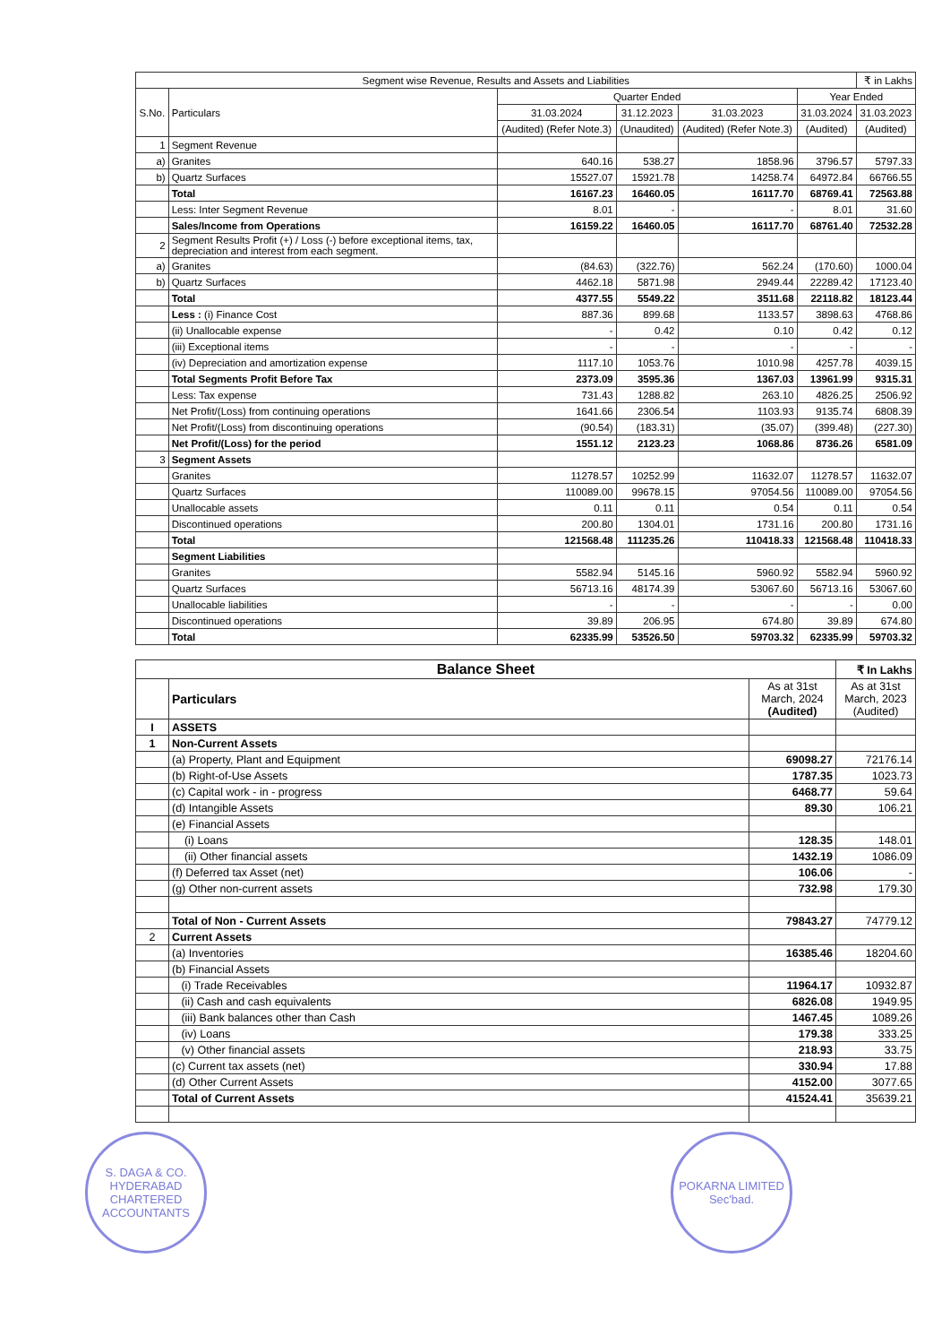| Segment wise Revenue, Results and Assets and Liabilities | | | | | | ₹ in Lakhs |
| --- | --- | --- | --- | --- | --- | --- |
| S.No. | Particulars | Quarter Ended | | | Year Ended | |
| | | 31.03.2024 | 31.12.2023 | 31.03.2023 | 31.03.2024 | 31.03.2023 |
| | | (Audited) (Refer Note.3) | (Unaudited) | (Audited) (Refer Note.3) | (Audited) | (Audited) |
| 1 | Segment Revenue | | | | | |
| a) | Granites | 640.16 | 538.27 | 1858.96 | 3796.57 | 5797.33 |
| b) | Quartz Surfaces | 15527.07 | 15921.78 | 14258.74 | 64972.84 | 66766.55 |
| | Total | 16167.23 | 16460.05 | 16117.70 | 68769.41 | 72563.88 |
| | Less: Inter Segment Revenue | 8.01 | - | - | 8.01 | 31.60 |
| | Sales/Income from Operations | 16159.22 | 16460.05 | 16117.70 | 68761.40 | 72532.28 |
| 2 | Segment Results Profit (+) / Loss (-) before exceptional items, tax, depreciation and interest from each segment. | | | | | |
| a) | Granites | (84.63) | (322.76) | 562.24 | (170.60) | 1000.04 |
| b) | Quartz Surfaces | 4462.18 | 5871.98 | 2949.44 | 22289.42 | 17123.40 |
| | Total | 4377.55 | 5549.22 | 3511.68 | 22118.82 | 18123.44 |
| | Less : (i) Finance Cost | 887.36 | 899.68 | 1133.57 | 3898.63 | 4768.86 |
| | (ii) Unallocable expense | - | 0.42 | 0.10 | 0.42 | 0.12 |
| | (iii) Exceptional items | - | - | - | - | - |
| | (iv) Depreciation and amortization expense | 1117.10 | 1053.76 | 1010.98 | 4257.78 | 4039.15 |
| | Total Segments Profit Before Tax | 2373.09 | 3595.36 | 1367.03 | 13961.99 | 9315.31 |
| | Less: Tax expense | 731.43 | 1288.82 | 263.10 | 4826.25 | 2506.92 |
| | Net Profit/(Loss) from continuing operations | 1641.66 | 2306.54 | 1103.93 | 9135.74 | 6808.39 |
| | Net Profit/(Loss) from discontinuing operations | (90.54) | (183.31) | (35.07) | (399.48) | (227.30) |
| | Net Profit/(Loss) for the period | 1551.12 | 2123.23 | 1068.86 | 8736.26 | 6581.09 |
| 3 | Segment Assets | | | | | |
| | Granites | 11278.57 | 10252.99 | 11632.07 | 11278.57 | 11632.07 |
| | Quartz Surfaces | 110089.00 | 99678.15 | 97054.56 | 110089.00 | 97054.56 |
| | Unallocable assets | 0.11 | 0.11 | 0.54 | 0.11 | 0.54 |
| | Discontinued operations | 200.80 | 1304.01 | 1731.16 | 200.80 | 1731.16 |
| | Total | 121568.48 | 111235.26 | 110418.33 | 121568.48 | 110418.33 |
| | Segment Liabilities | | | | | |
| | Granites | 5582.94 | 5145.16 | 5960.92 | 5582.94 | 5960.92 |
| | Quartz Surfaces | 56713.16 | 48174.39 | 53067.60 | 56713.16 | 53067.60 |
| | Unallocable liabilities | - | - | - | - | 0.00 |
| | Discontinued operations | 39.89 | 206.95 | 674.80 | 39.89 | 674.80 |
| | Total | 62335.99 | 53526.50 | 59703.32 | 62335.99 | 59703.32 |
| Balance Sheet | | | ₹ In Lakhs |
| --- | --- | --- | --- |
| | Particulars | As at 31st March, 2024 (Audited) | As at 31st March, 2023 (Audited) |
| I | ASSETS | | |
| 1 | Non-Current Assets | | |
| | (a) Property, Plant and Equipment | 69098.27 | 72176.14 |
| | (b) Right-of-Use Assets | 1787.35 | 1023.73 |
| | (c) Capital work - in - progress | 6468.77 | 59.64 |
| | (d) Intangible Assets | 89.30 | 106.21 |
| | (e) Financial Assets | | |
| | (i) Loans | 128.35 | 148.01 |
| | (ii) Other financial assets | 1432.19 | 1086.09 |
| | (f) Deferred tax Asset (net) | 106.06 | - |
| | (g) Other non-current assets | 732.98 | 179.30 |
| | Total of Non - Current Assets | 79843.27 | 74779.12 |
| 2 | Current Assets | | |
| | (a) Inventories | 16385.46 | 18204.60 |
| | (b) Financial Assets | | |
| | (i) Trade Receivables | 11964.17 | 10932.87 |
| | (ii) Cash and cash equivalents | 6826.08 | 1949.95 |
| | (iii) Bank balances other than Cash | 1467.45 | 1089.26 |
| | (iv) Loans | 179.38 | 333.25 |
| | (v) Other financial assets | 218.93 | 33.75 |
| | (c) Current tax assets (net) | 330.94 | 17.88 |
| | (d) Other Current Assets | 4152.00 | 3077.65 |
| | Total of Current Assets | 41524.41 | 35639.21 |
S. DAGA & CO.
HYDERABAD
CHARTERED ACCOUNTANTS
POKARNA LIMITED
Sec'bad.